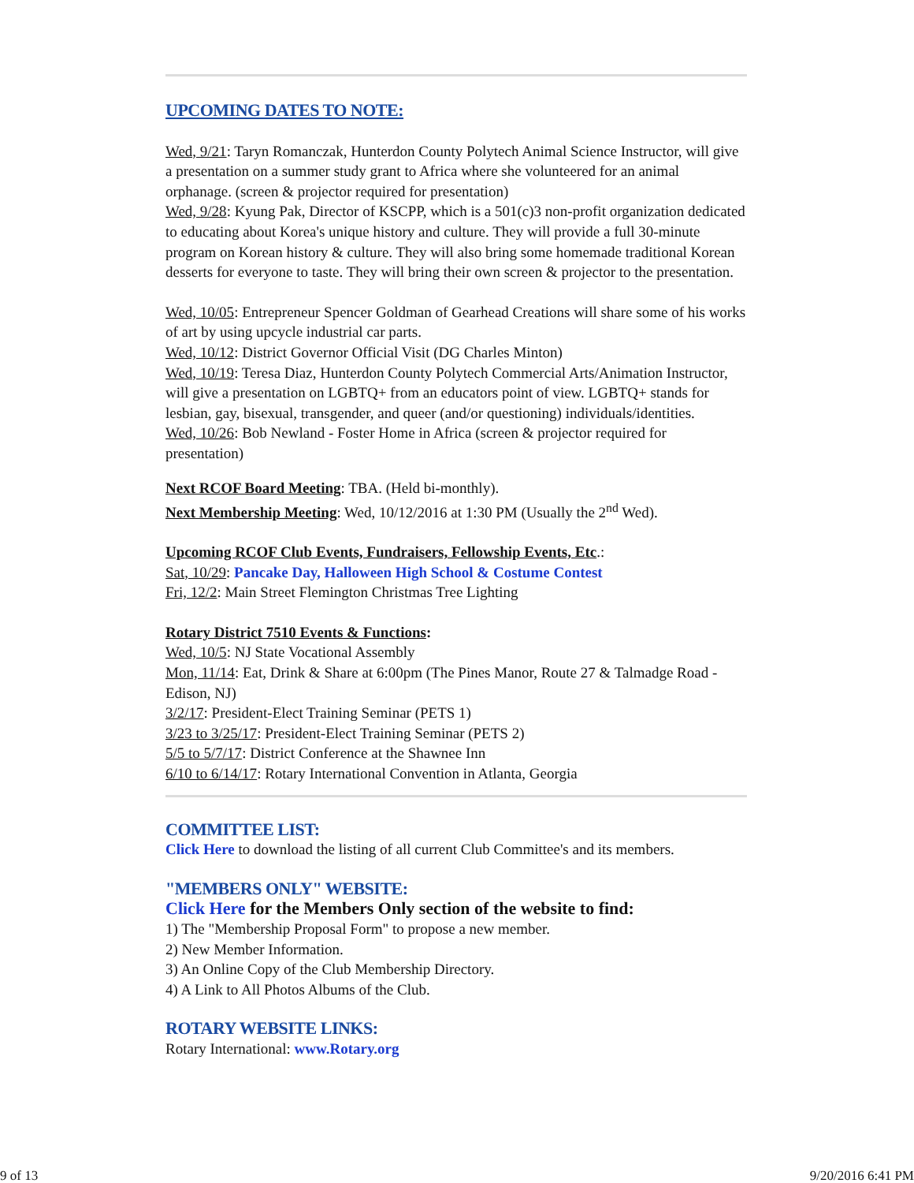UPCOMING DATES TO NOTE:
Wed, 9/21: Taryn Romanczak, Hunterdon County Polytech Animal Science Instructor, will give a presentation on a summer study grant to Africa where she volunteered for an animal orphanage. (screen & projector required for presentation)
Wed, 9/28: Kyung Pak, Director of KSCPP, which is a 501(c)3 non-profit organization dedicated to educating about Korea's unique history and culture. They will provide a full 30-minute program on Korean history & culture. They will also bring some homemade traditional Korean desserts for everyone to taste. They will bring their own screen & projector to the presentation.
Wed, 10/05: Entrepreneur Spencer Goldman of Gearhead Creations will share some of his works of art by using upcycle industrial car parts.
Wed, 10/12: District Governor Official Visit (DG Charles Minton)
Wed, 10/19: Teresa Diaz, Hunterdon County Polytech Commercial Arts/Animation Instructor, will give a presentation on LGBTQ+ from an educators point of view. LGBTQ+ stands for lesbian, gay, bisexual, transgender, and queer (and/or questioning) individuals/identities.
Wed, 10/26: Bob Newland - Foster Home in Africa (screen & projector required for presentation)
Next RCOF Board Meeting: TBA. (Held bi-monthly).
Next Membership Meeting: Wed, 10/12/2016 at 1:30 PM (Usually the 2<sup>nd</sup> Wed).
Upcoming RCOF Club Events, Fundraisers, Fellowship Events, Etc.:
Sat, 10/29: Pancake Day, Halloween High School & Costume Contest
Fri, 12/2: Main Street Flemington Christmas Tree Lighting
Rotary District 7510 Events & Functions:
Wed, 10/5: NJ State Vocational Assembly
Mon, 11/14: Eat, Drink & Share at 6:00pm (The Pines Manor, Route 27 & Talmadge Road - Edison, NJ)
3/2/17: President-Elect Training Seminar (PETS 1)
3/23 to 3/25/17: President-Elect Training Seminar (PETS 2)
5/5 to 5/7/17: District Conference at the Shawnee Inn
6/10 to 6/14/17: Rotary International Convention in Atlanta, Georgia
COMMITTEE LIST:
Click Here to download the listing of all current Club Committee's and its members.
"MEMBERS ONLY" WEBSITE:
Click Here for the Members Only section of the website to find:
1) The "Membership Proposal Form" to propose a new member.
2) New Member Information.
3) An Online Copy of the Club Membership Directory.
4) A Link to All Photos Albums of the Club.
ROTARY WEBSITE LINKS:
Rotary International: www.Rotary.org
9 of 13 9/20/2016 6:41 PM